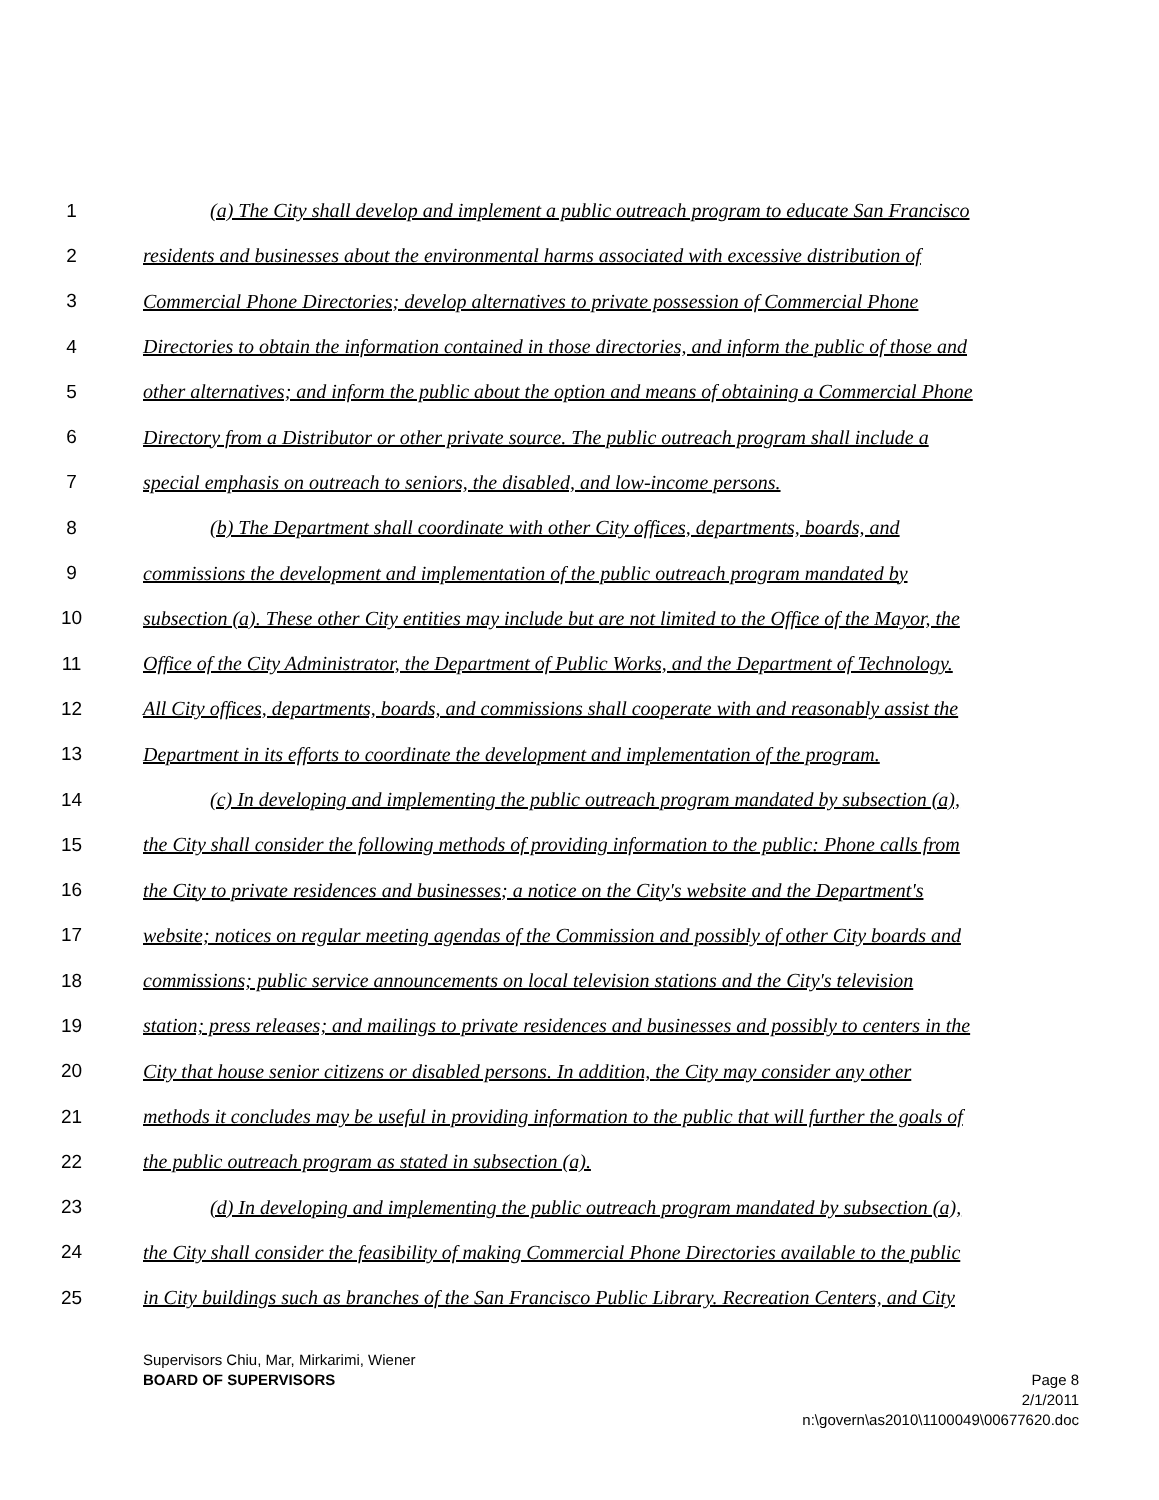1 (a) The City shall develop and implement a public outreach program to educate San Francisco
2 residents and businesses about the environmental harms associated with excessive distribution of
3 Commercial Phone Directories; develop alternatives to private possession of Commercial Phone
4 Directories to obtain the information contained in those directories, and inform the public of those and
5 other alternatives; and inform the public about the option and means of obtaining a Commercial Phone
6 Directory from a Distributor or other private source. The public outreach program shall include a
7 special emphasis on outreach to seniors, the disabled, and low-income persons.
8 (b) The Department shall coordinate with other City offices, departments, boards, and
9 commissions the development and implementation of the public outreach program mandated by
10 subsection (a). These other City entities may include but are not limited to the Office of the Mayor, the
11 Office of the City Administrator, the Department of Public Works, and the Department of Technology.
12 All City offices, departments, boards, and commissions shall cooperate with and reasonably assist the
13 Department in its efforts to coordinate the development and implementation of the program.
14 (c) In developing and implementing the public outreach program mandated by subsection (a),
15 the City shall consider the following methods of providing information to the public: Phone calls from
16 the City to private residences and businesses; a notice on the City's website and the Department's
17 website; notices on regular meeting agendas of the Commission and possibly of other City boards and
18 commissions; public service announcements on local television stations and the City's television
19 station; press releases; and mailings to private residences and businesses and possibly to centers in the
20 City that house senior citizens or disabled persons. In addition, the City may consider any other
21 methods it concludes may be useful in providing information to the public that will further the goals of
22 the public outreach program as stated in subsection (a).
23 (d) In developing and implementing the public outreach program mandated by subsection (a),
24 the City shall consider the feasibility of making Commercial Phone Directories available to the public
25 in City buildings such as branches of the San Francisco Public Library. Recreation Centers, and City
Supervisors Chiu, Mar, Mirkarimi, Wiener
BOARD OF SUPERVISORS
Page 8
2/1/2011
n:\govern\as2010\1100049\00677620.doc